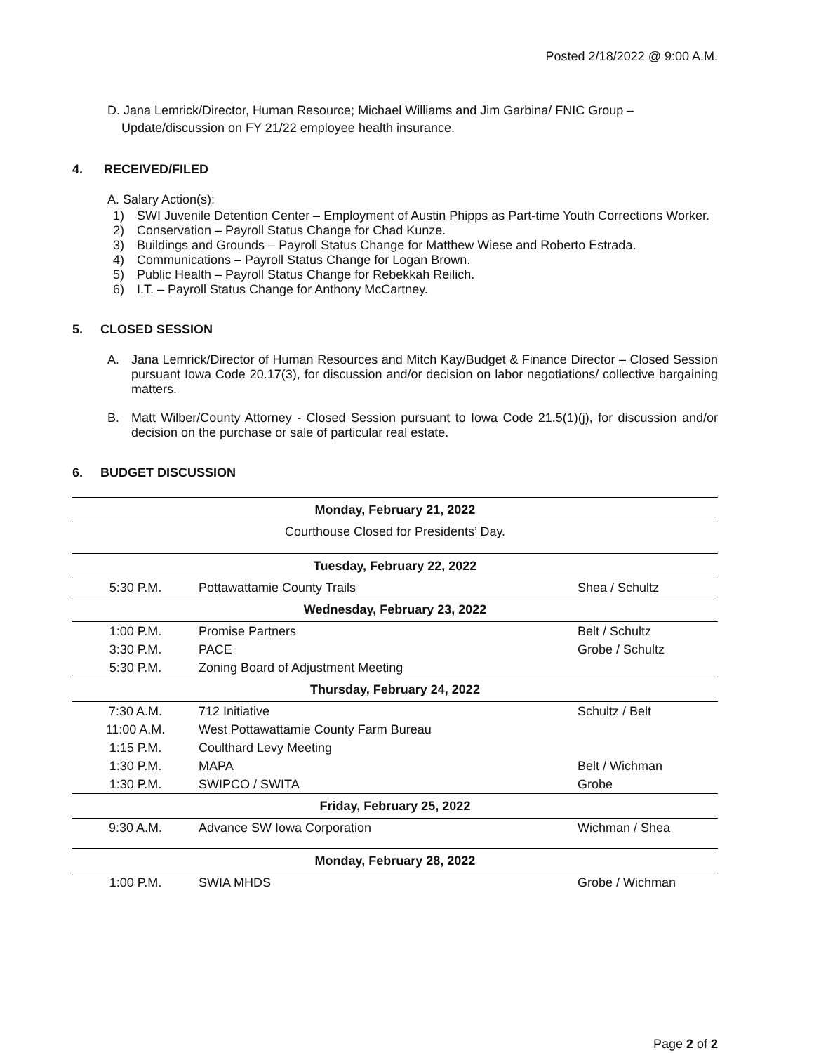Posted 2/18/2022 @ 9:00 A.M.
D. Jana Lemrick/Director, Human Resource; Michael Williams and Jim Garbina/ FNIC Group –
Update/discussion on FY 21/22 employee health insurance.
4. RECEIVED/FILED
A. Salary Action(s):
1) SWI Juvenile Detention Center – Employment of Austin Phipps as Part-time Youth Corrections Worker.
2) Conservation – Payroll Status Change for Chad Kunze.
3) Buildings and Grounds – Payroll Status Change for Matthew Wiese and Roberto Estrada.
4) Communications – Payroll Status Change for Logan Brown.
5) Public Health – Payroll Status Change for Rebekkah Reilich.
6) I.T. – Payroll Status Change for Anthony McCartney.
5. CLOSED SESSION
A. Jana Lemrick/Director of Human Resources and Mitch Kay/Budget & Finance Director – Closed Session pursuant Iowa Code 20.17(3), for discussion and/or decision on labor negotiations/ collective bargaining matters.
B. Matt Wilber/County Attorney - Closed Session pursuant to Iowa Code 21.5(1)(j), for discussion and/or decision on the purchase or sale of particular real estate.
6. BUDGET DISCUSSION
| Monday, February 21, 2022 | | |
| --- | --- | --- |
| Courthouse Closed for Presidents’ Day. | | |
| Tuesday, February 22, 2022 | | |
| 5:30 P.M. | Pottawattamie County Trails | Shea / Schultz |
| Wednesday, February 23, 2022 | | |
| 1:00 P.M. | Promise Partners | Belt / Schultz |
| 3:30 P.M. | PACE | Grobe / Schultz |
| 5:30 P.M. | Zoning Board of Adjustment Meeting | |
| Thursday, February 24, 2022 | | |
| 7:30 A.M. | 712 Initiative | Schultz / Belt |
| 11:00 A.M. | West Pottawattamie County Farm Bureau | |
| 1:15 P.M. | Coulthard Levy Meeting | |
| 1:30 P.M. | MAPA | Belt / Wichman |
| 1:30 P.M. | SWIPCO / SWITA | Grobe |
| Friday, February 25, 2022 | | |
| 9:30 A.M. | Advance SW Iowa Corporation | Wichman / Shea |
| Monday, February 28, 2022 | | |
| 1:00 P.M. | SWIA MHDS | Grobe / Wichman |
Page 2 of 2